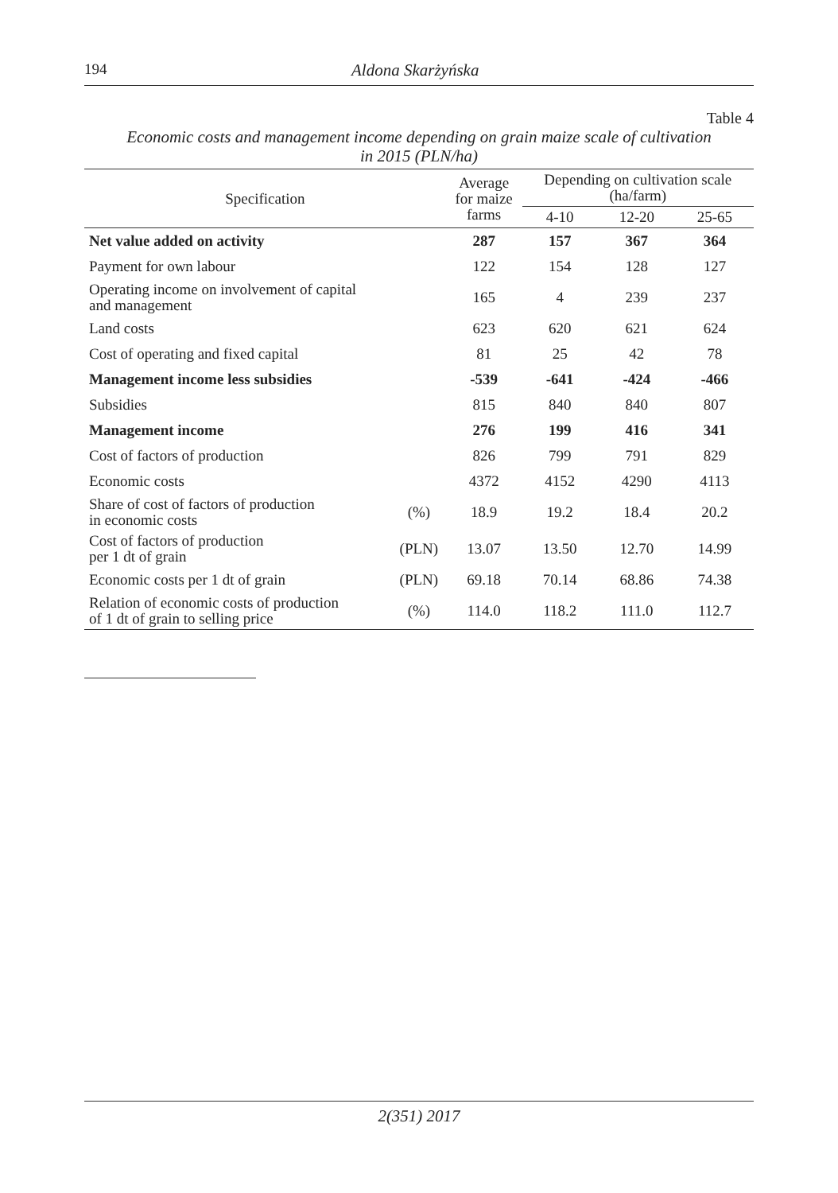194 Aldona Skarżyńska
Table 4
Economic costs and management income depending on grain maize scale of cultivation
in 2015 (PLN/ha)
| Specification | | Average for maize farms | Depending on cultivation scale (ha/farm) | | |
| --- | --- | --- | --- | --- | --- |
| | | | 4-10 | 12-20 | 25-65 |
| Net value added on activity | | 287 | 157 | 367 | 364 |
| Payment for own labour | | 122 | 154 | 128 | 127 |
| Operating income on involvement of capital and management | | 165 | 4 | 239 | 237 |
| Land costs | | 623 | 620 | 621 | 624 |
| Cost of operating and fixed capital | | 81 | 25 | 42 | 78 |
| Management income less subsidies | | -539 | -641 | -424 | -466 |
| Subsidies | | 815 | 840 | 840 | 807 |
| Management income | | 276 | 199 | 416 | 341 |
| Cost of factors of production | | 826 | 799 | 791 | 829 |
| Economic costs | | 4372 | 4152 | 4290 | 4113 |
| Share of cost of factors of production in economic costs | (%) | 18.9 | 19.2 | 18.4 | 20.2 |
| Cost of factors of production per 1 dt of grain | (PLN) | 13.07 | 13.50 | 12.70 | 14.99 |
| Economic costs per 1 dt of grain | (PLN) | 69.18 | 70.14 | 68.86 | 74.38 |
| Relation of economic costs of production of 1 dt of grain to selling price | (%) | 114.0 | 118.2 | 111.0 | 112.7 |
2(351) 2017